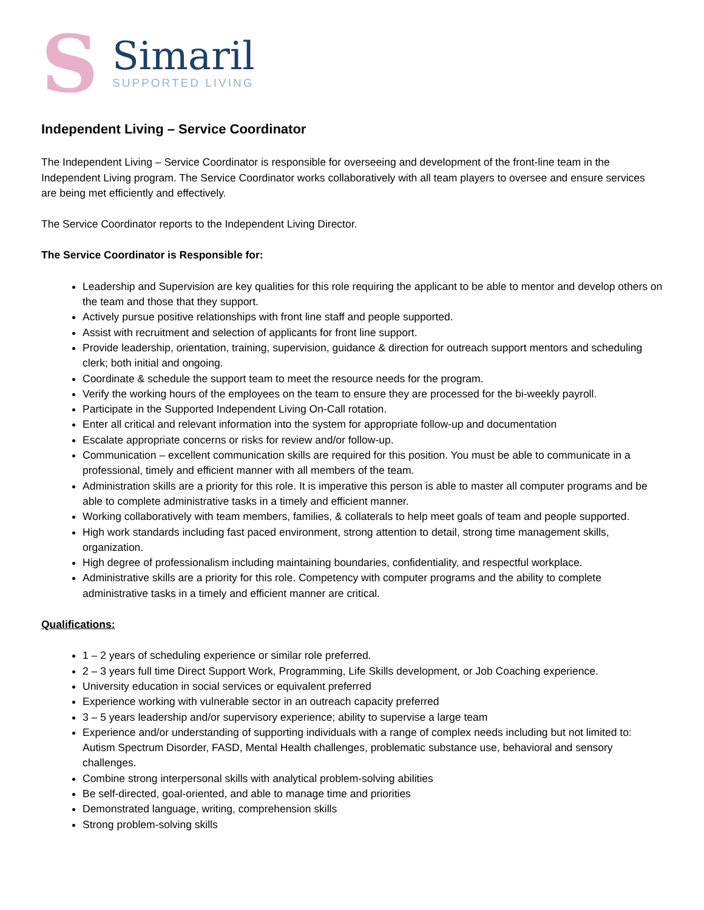S
Simaril
SUPPORTED LIVING
Independent Living – Service Coordinator
The Independent Living – Service Coordinator is responsible for overseeing and development of the front-line team in the Independent Living program. The Service Coordinator works collaboratively with all team players to oversee and ensure services are being met efficiently and effectively.
The Service Coordinator reports to the Independent Living Director.
The Service Coordinator is Responsible for:
Leadership and Supervision are key qualities for this role requiring the applicant to be able to mentor and develop others on the team and those that they support.
Actively pursue positive relationships with front line staff and people supported.
Assist with recruitment and selection of applicants for front line support.
Provide leadership, orientation, training, supervision, guidance & direction for outreach support mentors and scheduling clerk; both initial and ongoing.
Coordinate & schedule the support team to meet the resource needs for the program.
Verify the working hours of the employees on the team to ensure they are processed for the bi-weekly payroll.
Participate in the Supported Independent Living On-Call rotation.
Enter all critical and relevant information into the system for appropriate follow-up and documentation
Escalate appropriate concerns or risks for review and/or follow-up.
Communication – excellent communication skills are required for this position. You must be able to communicate in a professional, timely and efficient manner with all members of the team.
Administration skills are a priority for this role. It is imperative this person is able to master all computer programs and be able to complete administrative tasks in a timely and efficient manner.
Working collaboratively with team members, families, & collaterals to help meet goals of team and people supported.
High work standards including fast paced environment, strong attention to detail, strong time management skills, organization.
High degree of professionalism including maintaining boundaries, confidentiality, and respectful workplace.
Administrative skills are a priority for this role. Competency with computer programs and the ability to complete administrative tasks in a timely and efficient manner are critical.
Qualifications:
1 – 2 years of scheduling experience or similar role preferred.
2 – 3 years full time Direct Support Work, Programming, Life Skills development, or Job Coaching experience.
University education in social services or equivalent preferred
Experience working with vulnerable sector in an outreach capacity preferred
3 – 5 years leadership and/or supervisory experience; ability to supervise a large team
Experience and/or understanding of supporting individuals with a range of complex needs including but not limited to: Autism Spectrum Disorder, FASD, Mental Health challenges, problematic substance use, behavioral and sensory challenges.
Combine strong interpersonal skills with analytical problem-solving abilities
Be self-directed, goal-oriented, and able to manage time and priorities
Demonstrated language, writing, comprehension skills
Strong problem-solving skills